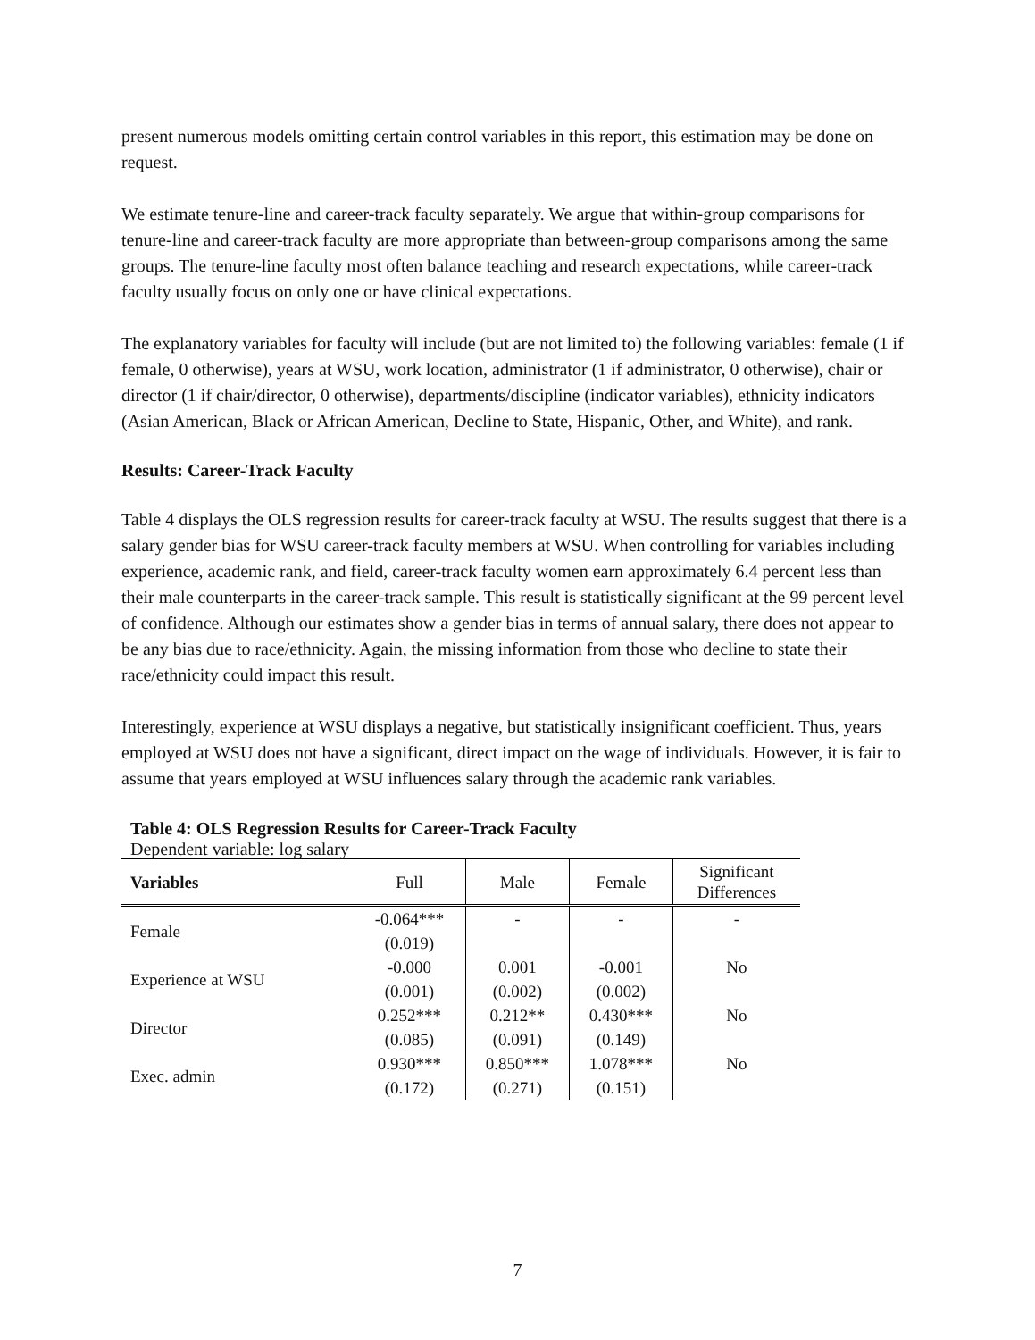present numerous models omitting certain control variables in this report, this estimation may be done on request.
We estimate tenure-line and career-track faculty separately. We argue that within-group comparisons for tenure-line and career-track faculty are more appropriate than between-group comparisons among the same groups. The tenure-line faculty most often balance teaching and research expectations, while career-track faculty usually focus on only one or have clinical expectations.
The explanatory variables for faculty will include (but are not limited to) the following variables: female (1 if female, 0 otherwise), years at WSU, work location, administrator (1 if administrator, 0 otherwise), chair or director (1 if chair/director, 0 otherwise), departments/discipline (indicator variables), ethnicity indicators (Asian American, Black or African American, Decline to State, Hispanic, Other, and White), and rank.
Results: Career-Track Faculty
Table 4 displays the OLS regression results for career-track faculty at WSU. The results suggest that there is a salary gender bias for WSU career-track faculty members at WSU. When controlling for variables including experience, academic rank, and field, career-track faculty women earn approximately 6.4 percent less than their male counterparts in the career-track sample. This result is statistically significant at the 99 percent level of confidence. Although our estimates show a gender bias in terms of annual salary, there does not appear to be any bias due to race/ethnicity. Again, the missing information from those who decline to state their race/ethnicity could impact this result.
Interestingly, experience at WSU displays a negative, but statistically insignificant coefficient. Thus, years employed at WSU does not have a significant, direct impact on the wage of individuals. However, it is fair to assume that years employed at WSU influences salary through the academic rank variables.
Table 4: OLS Regression Results for Career-Track Faculty
Dependent variable: log salary
| Variables | Full | Male | Female | Significant Differences |
| --- | --- | --- | --- | --- |
| Female | -0.064*** | - | - | - |
| | (0.019) | | | |
| Experience at WSU | -0.000 | 0.001 | -0.001 | No |
| | (0.001) | (0.002) | (0.002) | |
| Director | 0.252*** | 0.212** | 0.430*** | No |
| | (0.085) | (0.091) | (0.149) | |
| Exec. admin | 0.930*** | 0.850*** | 1.078*** | No |
| | (0.172) | (0.271) | (0.151) | |
7